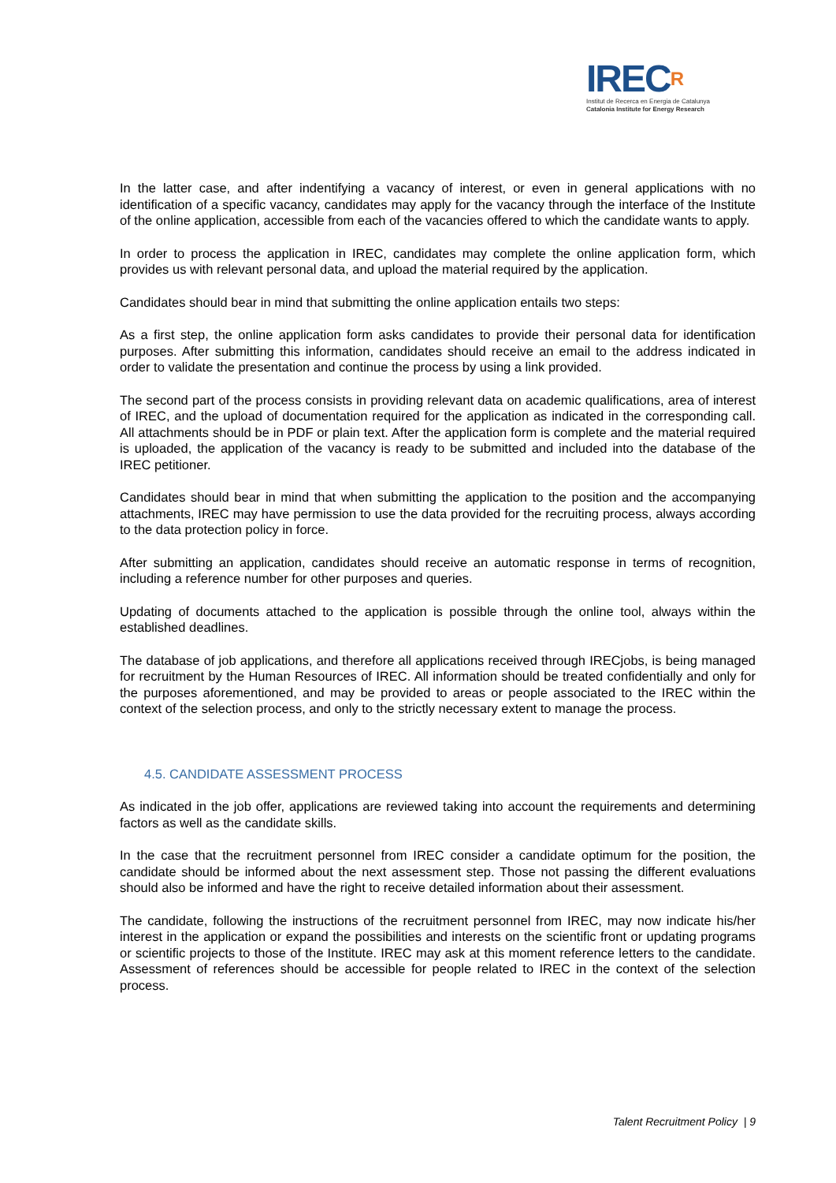IRECR
Institut de Recerca en Energia de Catalunya
Catalonia Institute for Energy Research
In the latter case, and after indentifying a vacancy of interest, or even in general applications with no identification of a specific vacancy, candidates may apply for the vacancy through the interface of the Institute of the online application, accessible from each of the vacancies offered to which the candidate wants to apply.
In order to process the application in IREC, candidates may complete the online application form, which provides us with relevant personal data, and upload the material required by the application.
Candidates should bear in mind that submitting the online application entails two steps:
As a first step, the online application form asks candidates to provide their personal data for identification purposes. After submitting this information, candidates should receive an email to the address indicated in order to validate the presentation and continue the process by using a link provided.
The second part of the process consists in providing relevant data on academic qualifications, area of interest of IREC, and the upload of documentation required for the application as indicated in the corresponding call. All attachments should be in PDF or plain text. After the application form is complete and the material required is uploaded, the application of the vacancy is ready to be submitted and included into the database of the IREC petitioner.
Candidates should bear in mind that when submitting the application to the position and the accompanying attachments, IREC may have permission to use the data provided for the recruiting process, always according to the data protection policy in force.
After submitting an application, candidates should receive an automatic response in terms of recognition, including a reference number for other purposes and queries.
Updating of documents attached to the application is possible through the online tool, always within the established deadlines.
The database of job applications, and therefore all applications received through IRECjobs, is being managed for recruitment by the Human Resources of IREC. All information should be treated confidentially and only for the purposes aforementioned, and may be provided to areas or people associated to the IREC within the context of the selection process, and only to the strictly necessary extent to manage the process.
4.5. CANDIDATE ASSESSMENT PROCESS
As indicated in the job offer, applications are reviewed taking into account the requirements and determining factors as well as the candidate skills.
In the case that the recruitment personnel from IREC consider a candidate optimum for the position, the candidate should be informed about the next assessment step. Those not passing the different evaluations should also be informed and have the right to receive detailed information about their assessment.
The candidate, following the instructions of the recruitment personnel from IREC, may now indicate his/her interest in the application or expand the possibilities and interests on the scientific front or updating programs or scientific projects to those of the Institute. IREC may ask at this moment reference letters to the candidate. Assessment of references should be accessible for people related to IREC in the context of the selection process.
Talent Recruitment Policy | 9